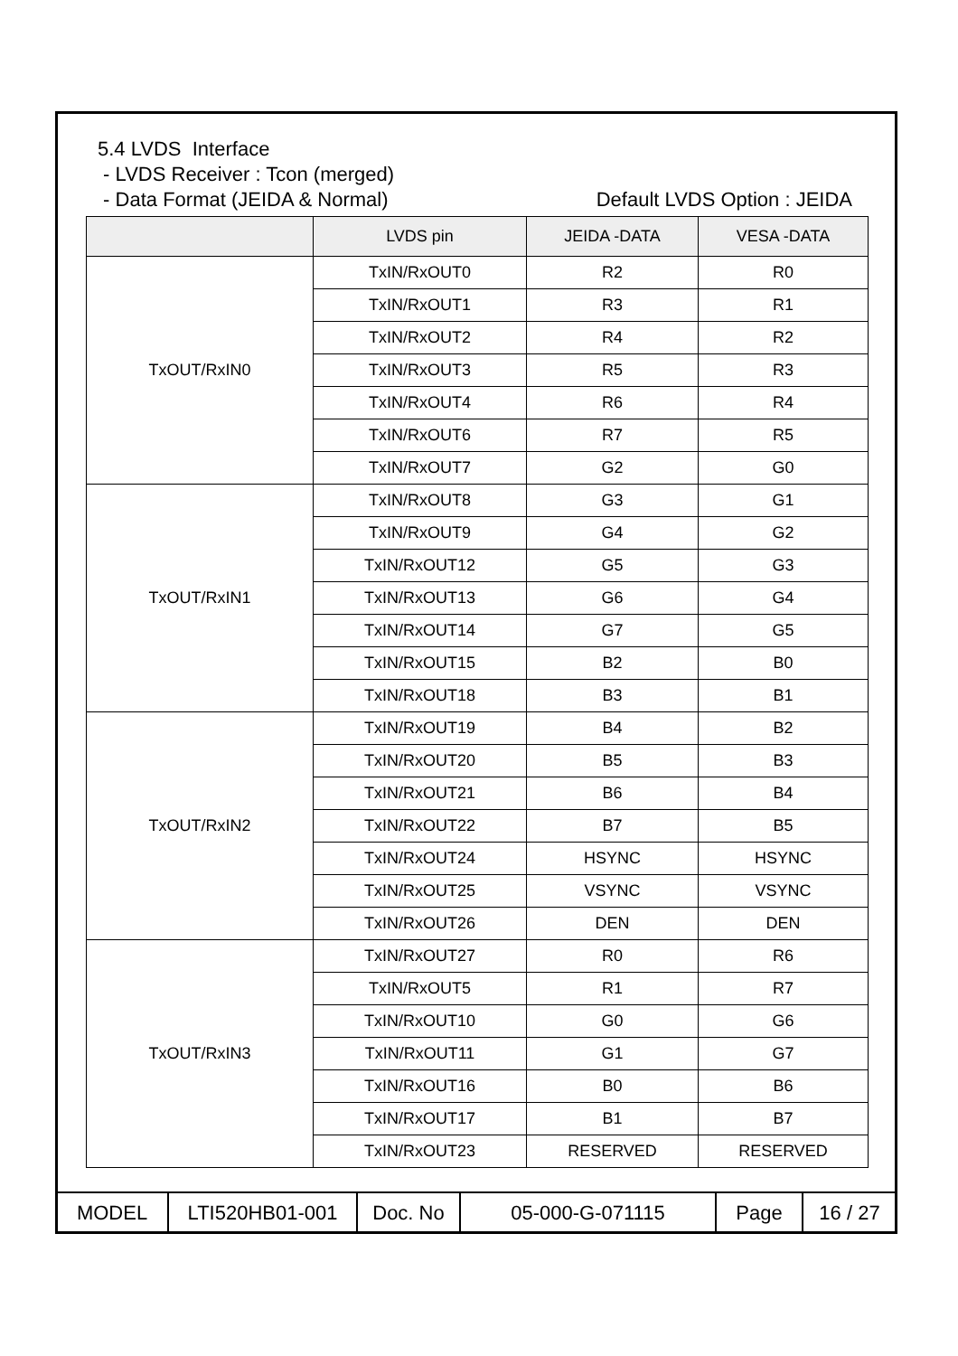5.4 LVDS Interface
- LVDS Receiver : Tcon (merged)
- Data Format (JEIDA & Normal) Default LVDS Option : JEIDA
| | LVDS pin | JEIDA -DATA | VESA -DATA |
| --- | --- | --- | --- |
| TxOUT/RxIN0 | TxIN/RxOUT0 | R2 | R0 |
| | TxIN/RxOUT1 | R3 | R1 |
| | TxIN/RxOUT2 | R4 | R2 |
| | TxIN/RxOUT3 | R5 | R3 |
| | TxIN/RxOUT4 | R6 | R4 |
| | TxIN/RxOUT6 | R7 | R5 |
| | TxIN/RxOUT7 | G2 | G0 |
| TxOUT/RxIN1 | TxIN/RxOUT8 | G3 | G1 |
| | TxIN/RxOUT9 | G4 | G2 |
| | TxIN/RxOUT12 | G5 | G3 |
| | TxIN/RxOUT13 | G6 | G4 |
| | TxIN/RxOUT14 | G7 | G5 |
| | TxIN/RxOUT15 | B2 | B0 |
| | TxIN/RxOUT18 | B3 | B1 |
| TxOUT/RxIN2 | TxIN/RxOUT19 | B4 | B2 |
| | TxIN/RxOUT20 | B5 | B3 |
| | TxIN/RxOUT21 | B6 | B4 |
| | TxIN/RxOUT22 | B7 | B5 |
| | TxIN/RxOUT24 | HSYNC | HSYNC |
| | TxIN/RxOUT25 | VSYNC | VSYNC |
| | TxIN/RxOUT26 | DEN | DEN |
| TxOUT/RxIN3 | TxIN/RxOUT27 | R0 | R6 |
| | TxIN/RxOUT5 | R1 | R7 |
| | TxIN/RxOUT10 | G0 | G6 |
| | TxIN/RxOUT11 | G1 | G7 |
| | TxIN/RxOUT16 | B0 | B6 |
| | TxIN/RxOUT17 | B1 | B7 |
| | TxIN/RxOUT23 | RESERVED | RESERVED |
| MODEL | LTI520HB01-001 | Doc. No | 05-000-G-071115 | Page | 16 / 27 |